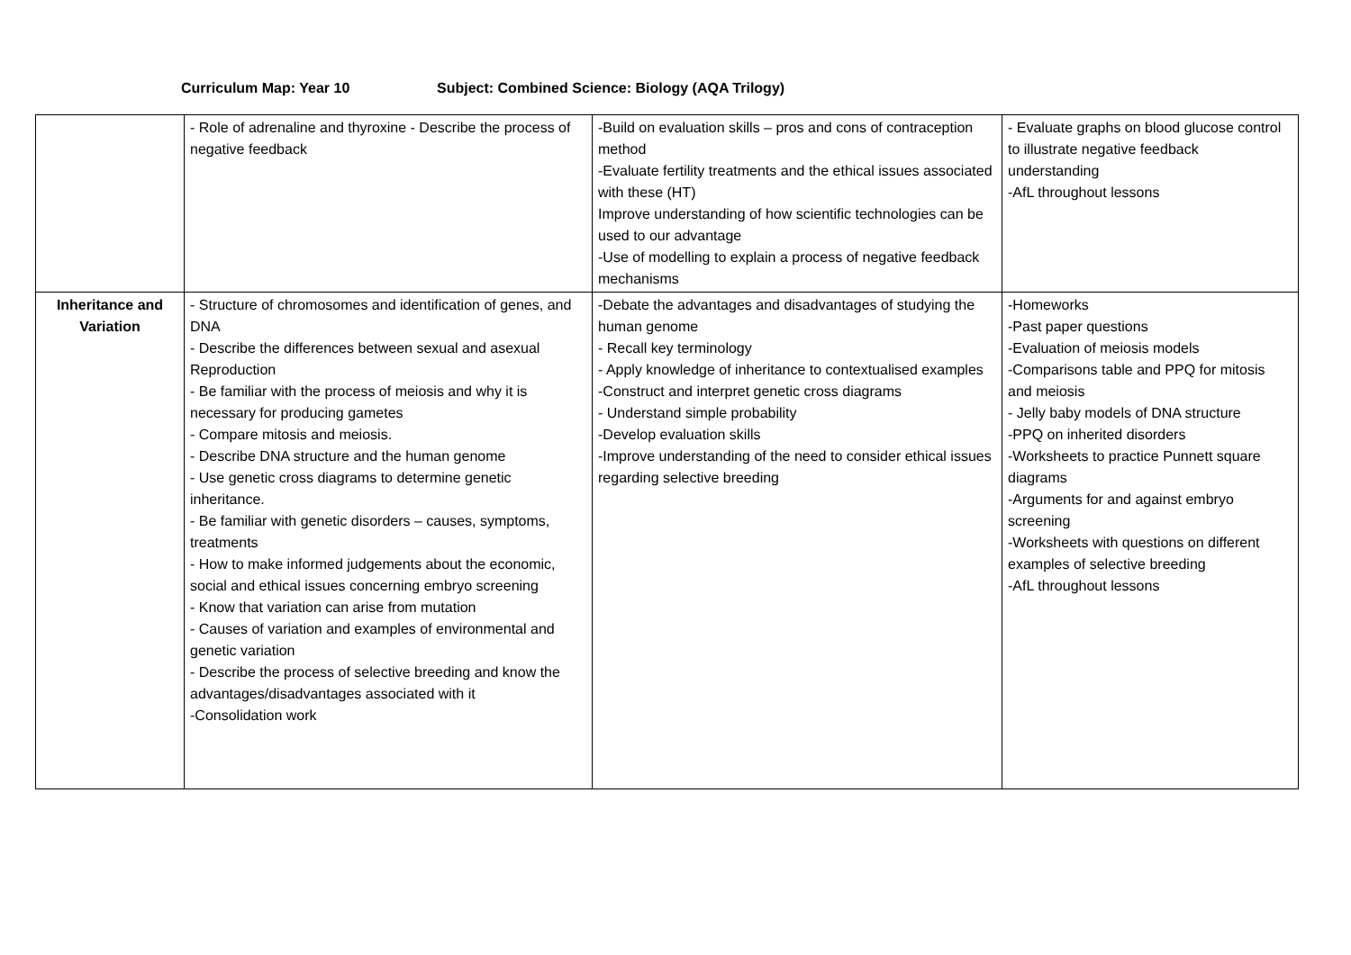Curriculum Map: Year 10 Subject: Combined Science: Biology (AQA Trilogy)
| | - Role of adrenaline and thyroxine - Describe the process of negative feedback | -Build on evaluation skills – pros and cons of contraception method -Evaluate fertility treatments and the ethical issues associated with these (HT) Improve understanding of how scientific technologies can be used to our advantage -Use of modelling to explain a process of negative feedback mechanisms | - Evaluate graphs on blood glucose control to illustrate negative feedback understanding -AfL throughout lessons |
| Inheritance and Variation | - Structure of chromosomes and identification of genes, and DNA - Describe the differences between sexual and asexual Reproduction - Be familiar with the process of meiosis and why it is necessary for producing gametes - Compare mitosis and meiosis. - Describe DNA structure and the human genome - Use genetic cross diagrams to determine genetic inheritance. - Be familiar with genetic disorders – causes, symptoms, treatments - How to make informed judgements about the economic, social and ethical issues concerning embryo screening - Know that variation can arise from mutation - Causes of variation and examples of environmental and genetic variation - Describe the process of selective breeding and know the advantages/disadvantages associated with it -Consolidation work | -Debate the advantages and disadvantages of studying the human genome - Recall key terminology - Apply knowledge of inheritance to contextualised examples -Construct and interpret genetic cross diagrams - Understand simple probability -Develop evaluation skills -Improve understanding of the need to consider ethical issues regarding selective breeding | -Homeworks -Past paper questions -Evaluation of meiosis models -Comparisons table and PPQ for mitosis and meiosis - Jelly baby models of DNA structure -PPQ on inherited disorders -Worksheets to practice Punnett square diagrams -Arguments for and against embryo screening -Worksheets with questions on different examples of selective breeding -AfL throughout lessons |